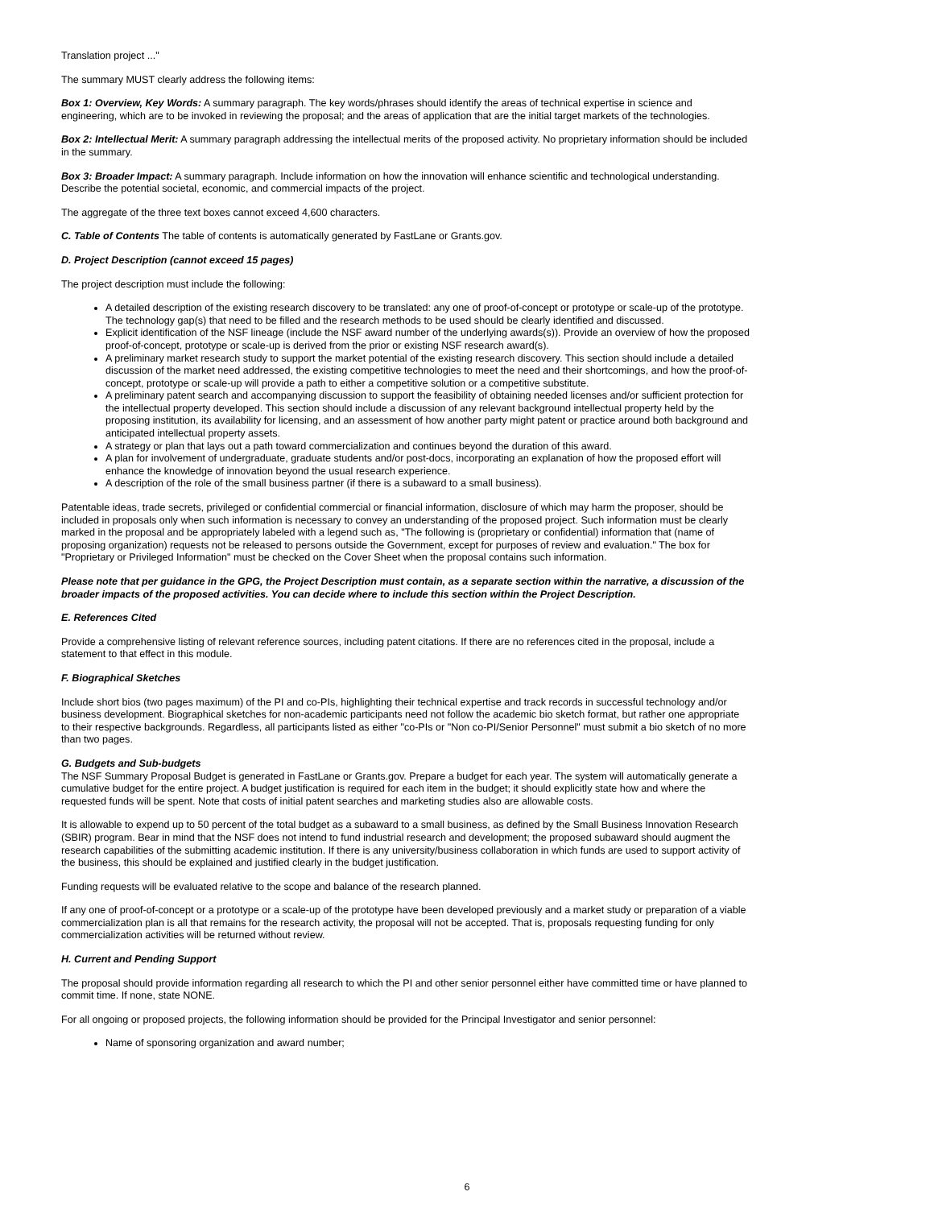Translation project ..."
The summary MUST clearly address the following items:
Box 1: Overview, Key Words: A summary paragraph. The key words/phrases should identify the areas of technical expertise in science and engineering, which are to be invoked in reviewing the proposal; and the areas of application that are the initial target markets of the technologies.
Box 2: Intellectual Merit: A summary paragraph addressing the intellectual merits of the proposed activity. No proprietary information should be included in the summary.
Box 3: Broader Impact: A summary paragraph. Include information on how the innovation will enhance scientific and technological understanding. Describe the potential societal, economic, and commercial impacts of the project.
The aggregate of the three text boxes cannot exceed 4,600 characters.
C. Table of Contents The table of contents is automatically generated by FastLane or Grants.gov.
D. Project Description (cannot exceed 15 pages)
The project description must include the following:
A detailed description of the existing research discovery to be translated: any one of proof-of-concept or prototype or scale-up of the prototype. The technology gap(s) that need to be filled and the research methods to be used should be clearly identified and discussed.
Explicit identification of the NSF lineage (include the NSF award number of the underlying awards(s)). Provide an overview of how the proposed proof-of-concept, prototype or scale-up is derived from the prior or existing NSF research award(s).
A preliminary market research study to support the market potential of the existing research discovery. This section should include a detailed discussion of the market need addressed, the existing competitive technologies to meet the need and their shortcomings, and how the proof-of-concept, prototype or scale-up will provide a path to either a competitive solution or a competitive substitute.
A preliminary patent search and accompanying discussion to support the feasibility of obtaining needed licenses and/or sufficient protection for the intellectual property developed. This section should include a discussion of any relevant background intellectual property held by the proposing institution, its availability for licensing, and an assessment of how another party might patent or practice around both background and anticipated intellectual property assets.
A strategy or plan that lays out a path toward commercialization and continues beyond the duration of this award.
A plan for involvement of undergraduate, graduate students and/or post-docs, incorporating an explanation of how the proposed effort will enhance the knowledge of innovation beyond the usual research experience.
A description of the role of the small business partner (if there is a subaward to a small business).
Patentable ideas, trade secrets, privileged or confidential commercial or financial information, disclosure of which may harm the proposer, should be included in proposals only when such information is necessary to convey an understanding of the proposed project. Such information must be clearly marked in the proposal and be appropriately labeled with a legend such as, "The following is (proprietary or confidential) information that (name of proposing organization) requests not be released to persons outside the Government, except for purposes of review and evaluation." The box for "Proprietary or Privileged Information" must be checked on the Cover Sheet when the proposal contains such information.
Please note that per guidance in the GPG, the Project Description must contain, as a separate section within the narrative, a discussion of the broader impacts of the proposed activities. You can decide where to include this section within the Project Description.
E. References Cited
Provide a comprehensive listing of relevant reference sources, including patent citations. If there are no references cited in the proposal, include a statement to that effect in this module.
F. Biographical Sketches
Include short bios (two pages maximum) of the PI and co-PIs, highlighting their technical expertise and track records in successful technology and/or business development. Biographical sketches for non-academic participants need not follow the academic bio sketch format, but rather one appropriate to their respective backgrounds. Regardless, all participants listed as either "co-PIs or "Non co-PI/Senior Personnel" must submit a bio sketch of no more than two pages.
G. Budgets and Sub-budgets
The NSF Summary Proposal Budget is generated in FastLane or Grants.gov. Prepare a budget for each year. The system will automatically generate a cumulative budget for the entire project. A budget justification is required for each item in the budget; it should explicitly state how and where the requested funds will be spent. Note that costs of initial patent searches and marketing studies also are allowable costs.
It is allowable to expend up to 50 percent of the total budget as a subaward to a small business, as defined by the Small Business Innovation Research (SBIR) program. Bear in mind that the NSF does not intend to fund industrial research and development; the proposed subaward should augment the research capabilities of the submitting academic institution. If there is any university/business collaboration in which funds are used to support activity of the business, this should be explained and justified clearly in the budget justification.
Funding requests will be evaluated relative to the scope and balance of the research planned.
If any one of proof-of-concept or a prototype or a scale-up of the prototype have been developed previously and a market study or preparation of a viable commercialization plan is all that remains for the research activity, the proposal will not be accepted. That is, proposals requesting funding for only commercialization activities will be returned without review.
H. Current and Pending Support
The proposal should provide information regarding all research to which the PI and other senior personnel either have committed time or have planned to commit time. If none, state NONE.
For all ongoing or proposed projects, the following information should be provided for the Principal Investigator and senior personnel:
Name of sponsoring organization and award number;
6